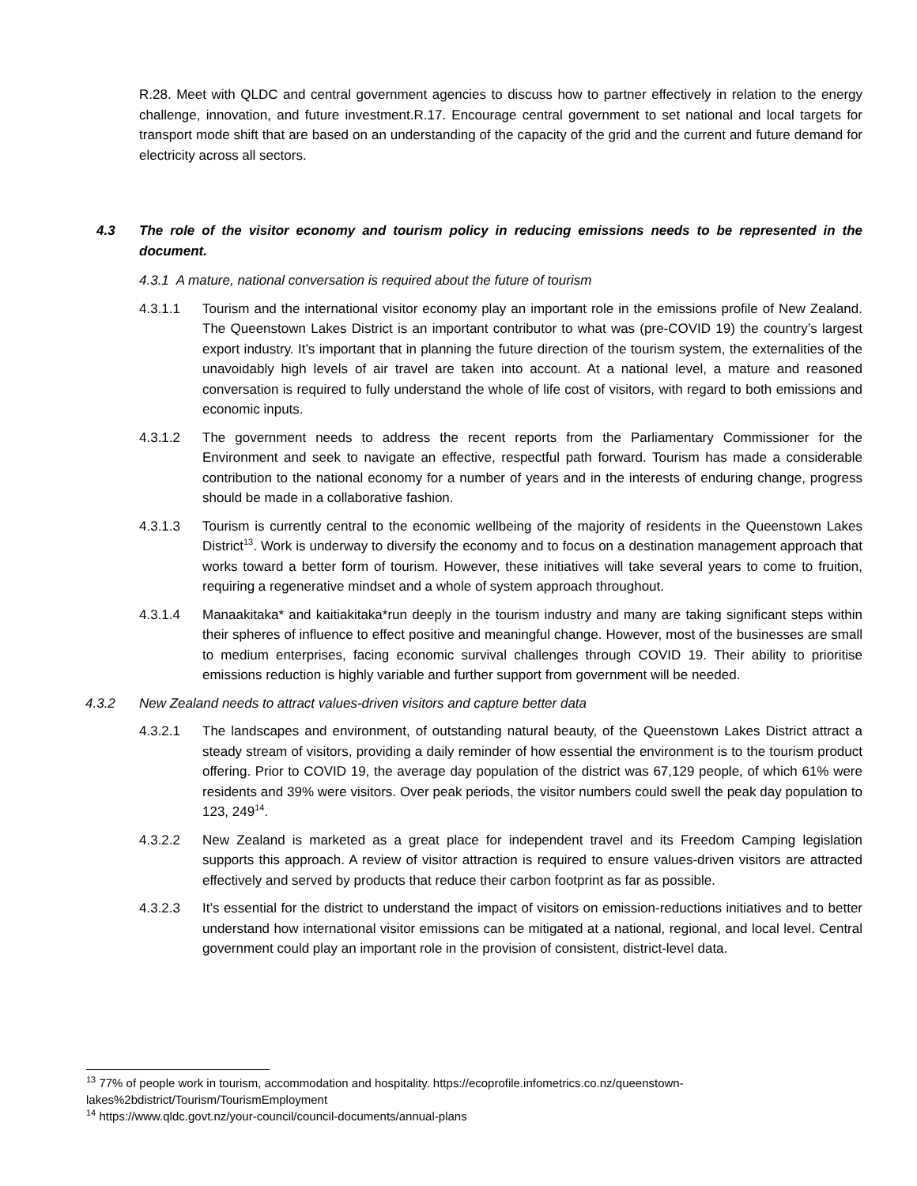R.28. Meet with QLDC and central government agencies to discuss how to partner effectively in relation to the energy challenge, innovation, and future investment.R.17. Encourage central government to set national and local targets for transport mode shift that are based on an understanding of the capacity of the grid and the current and future demand for electricity across all sectors.
4.3 The role of the visitor economy and tourism policy in reducing emissions needs to be represented in the document.
4.3.1 A mature, national conversation is required about the future of tourism
4.3.1.1 Tourism and the international visitor economy play an important role in the emissions profile of New Zealand. The Queenstown Lakes District is an important contributor to what was (pre-COVID 19) the country’s largest export industry. It’s important that in planning the future direction of the tourism system, the externalities of the unavoidably high levels of air travel are taken into account. At a national level, a mature and reasoned conversation is required to fully understand the whole of life cost of visitors, with regard to both emissions and economic inputs.
4.3.1.2 The government needs to address the recent reports from the Parliamentary Commissioner for the Environment and seek to navigate an effective, respectful path forward. Tourism has made a considerable contribution to the national economy for a number of years and in the interests of enduring change, progress should be made in a collaborative fashion.
4.3.1.3 Tourism is currently central to the economic wellbeing of the majority of residents in the Queenstown Lakes District<sup>13</sup>. Work is underway to diversify the economy and to focus on a destination management approach that works toward a better form of tourism. However, these initiatives will take several years to come to fruition, requiring a regenerative mindset and a whole of system approach throughout.
4.3.1.4 Manaakitaka* and kaitiakitaka*run deeply in the tourism industry and many are taking significant steps within their spheres of influence to effect positive and meaningful change. However, most of the businesses are small to medium enterprises, facing economic survival challenges through COVID 19. Their ability to prioritise emissions reduction is highly variable and further support from government will be needed.
4.3.2 New Zealand needs to attract values-driven visitors and capture better data
4.3.2.1 The landscapes and environment, of outstanding natural beauty, of the Queenstown Lakes District attract a steady stream of visitors, providing a daily reminder of how essential the environment is to the tourism product offering. Prior to COVID 19, the average day population of the district was 67,129 people, of which 61% were residents and 39% were visitors. Over peak periods, the visitor numbers could swell the peak day population to 123, 249<sup>14</sup>.
4.3.2.2 New Zealand is marketed as a great place for independent travel and its Freedom Camping legislation supports this approach. A review of visitor attraction is required to ensure values-driven visitors are attracted effectively and served by products that reduce their carbon footprint as far as possible.
4.3.2.3 It’s essential for the district to understand the impact of visitors on emission-reductions initiatives and to better understand how international visitor emissions can be mitigated at a national, regional, and local level. Central government could play an important role in the provision of consistent, district-level data.
<sup>13</sup> 77% of people work in tourism, accommodation and hospitality. https://ecoprofile.infometrics.co.nz/queenstown-lakes%2bdistrict/Tourism/TourismEmployment
<sup>14</sup> https://www.qldc.govt.nz/your-council/council-documents/annual-plans